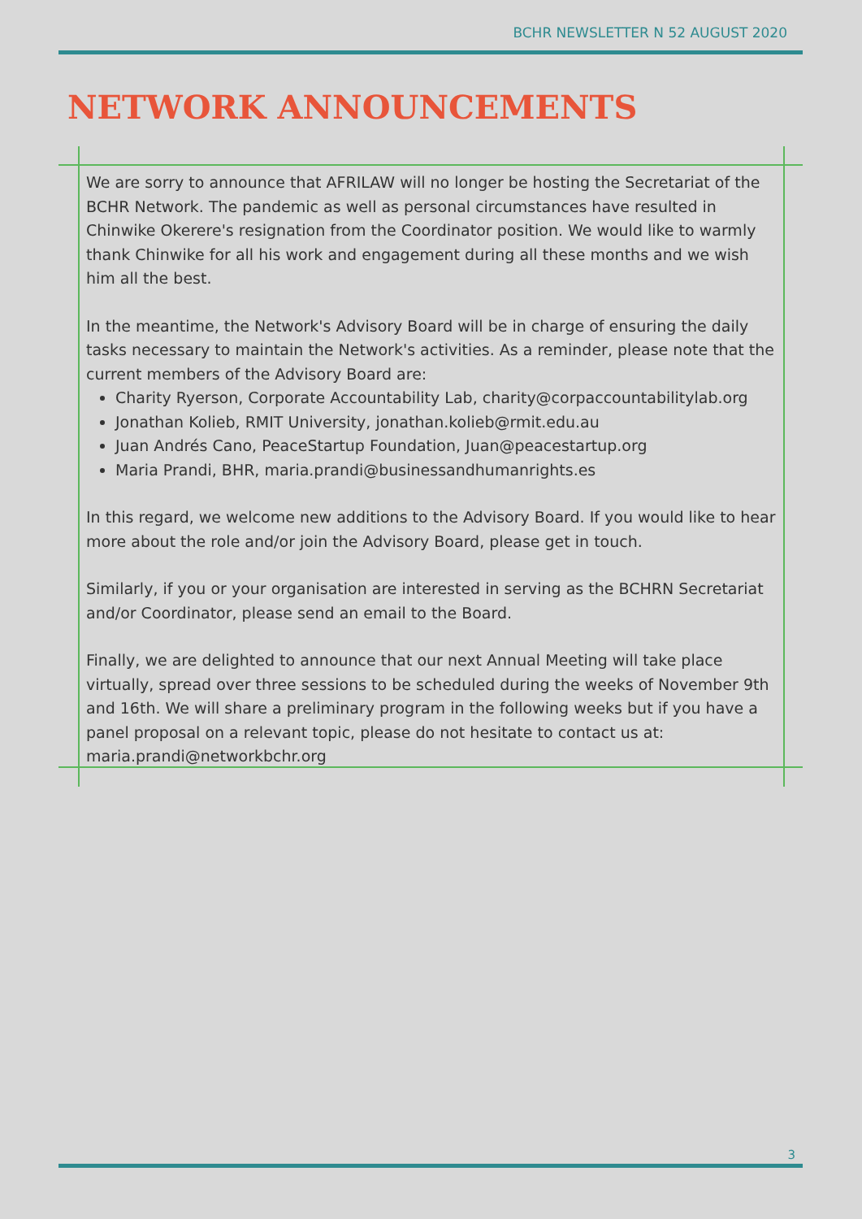BCHR NEWSLETTER N 52 AUGUST 2020
NETWORK ANNOUNCEMENTS
We are sorry to announce that AFRILAW will no longer be hosting the Secretariat of the BCHR Network. The pandemic as well as personal circumstances have resulted in Chinwike Okerere's resignation from the Coordinator position. We would like to warmly thank Chinwike for all his work and engagement during all these months and we wish him all the best.
In the meantime, the Network's Advisory Board will be in charge of ensuring the daily tasks necessary to maintain the Network's activities. As a reminder, please note that the current members of the Advisory Board are:
Charity Ryerson, Corporate Accountability Lab, charity@corpaccountabilitylab.org
Jonathan Kolieb, RMIT University, jonathan.kolieb@rmit.edu.au
Juan Andrés Cano, PeaceStartup Foundation, Juan@peacestartup.org
Maria Prandi, BHR, maria.prandi@businessandhumanrights.es
In this regard, we welcome new additions to the Advisory Board. If you would like to hear more about the role and/or join the Advisory Board, please get in touch.
Similarly, if you or your organisation are interested in serving as the BCHRN Secretariat and/or Coordinator, please send an email to the Board.
Finally, we are delighted to announce that our next Annual Meeting will take place virtually, spread over three sessions to be scheduled during the weeks of November 9th and 16th. We will share a preliminary program in the following weeks but if you have a panel proposal on a relevant topic, please do not hesitate to contact us at: maria.prandi@networkbchr.org
3